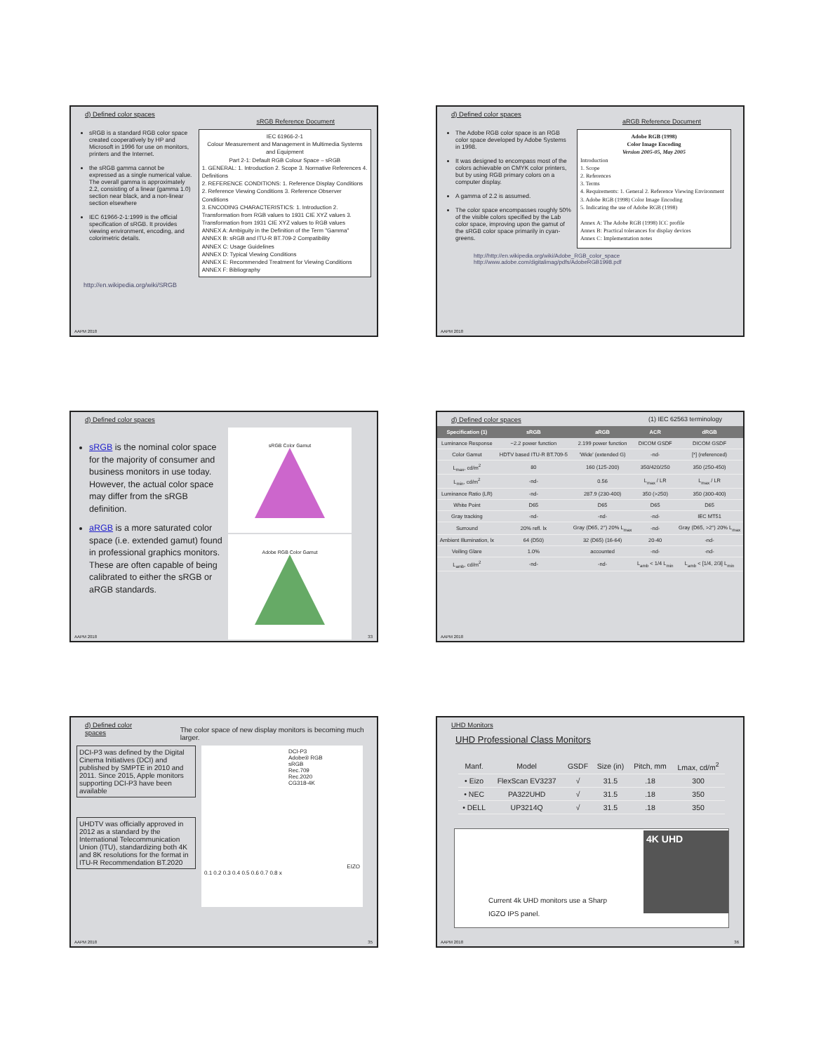d) Defined color spaces
sRGB Reference Document
sRGB is a standard RGB color space created cooperatively by HP and Microsoft in 1996 for use on monitors, printers and the Internet.
the sRGB gamma cannot be expressed as a single numerical value. The overall gamma is approximately 2.2, consisting of a linear (gamma 1.0) section near black, and a non-linear section elsewhere
IEC 61966-2-1:1999 is the official specification of sRGB. It provides viewing environment, encoding, and colorimetric details.
IEC 61966-2-1
Colour Measurement and Management in Multimedia Systems and Equipment
Part 2-1: Default RGB Colour Space – sRGB
1. GENERAL: 1. Introduction 2. Scope 3. Normative References 4. Definitions
2. REFERENCE CONDITIONS: 1. Reference Display Conditions 2. Reference Viewing Conditions 3. Reference Observer Conditions
3. ENCODING CHARACTERISTICS: 1. Introduction 2. Transformation from RGB values to 1931 CIE XYZ values 3. Transformation from 1931 CIE XYZ values to RGB values
ANNEX A: Ambiguity in the Definition of the Term "Gamma"
ANNEX B: sRGB and ITU-R BT.709-2 Compatibility
ANNEX C: Usage Guidelines
ANNEX D: Typical Viewing Conditions
ANNEX E: Recommended Treatment for Viewing Conditions
ANNEX F: Bibliography
http://en.wikipedia.org/wiki/SRGB
AAPM 2018
d) Defined color spaces
aRGB Reference Document
The Adobe RGB color space is an RGB color space developed by Adobe Systems in 1998.
It was designed to encompass most of the colors achievable on CMYK color printers, but by using RGB primary colors on a computer display.
A gamma of 2.2 is assumed.
The color space encompasses roughly 50% of the visible colors specified by the Lab color space, improving upon the gamut of the sRGB color space primarily in cyan-greens.
Adobe RGB (1998)
Color Image Encoding
Version 2005-05, May 2005
Introduction
1. Scope
2. References
3. Terms
4. Requirements: 1. General 2. Reference Viewing Environment 3. Adobe RGB (1998) Color Image Encoding
5. Indicating the use of Adobe RGB (1998)
Annex A: The Adobe RGB (1998) ICC profile
Annex B: Practical tolerances for display devices
Annex C: Implementation notes
http://http://en.wikipedia.org/wiki/Adobe_RGB_color_space
http://www.adobe.com/digitalimag/pdfs/AdobeRGB1998.pdf
AAPM 2018
d) Defined color spaces
sRGB is the nominal color space for the majority of consumer and business monitors in use today. However, the actual color space may differ from the sRGB definition.
aRGB is a more saturated color space (i.e. extended gamut) found in professional graphics monitors. These are often capable of being calibrated to either the sRGB or aRGB standards.
sRGB Color Gamut
Adobe RGB Color Gamut
AAPM 2018 33
d) Defined color spaces (1) IEC 62563 terminology
| Specification (1) | sRGB | aRGB | ACR | dRGB |
| --- | --- | --- | --- | --- |
| Luminance Response | ~2.2 power function | 2.199 power function | DICOM GSDF | DICOM GSDF |
| Color Gamut | HDTV based ITU-R BT.709-5 | 'Wide' (extended G) | -nd- | [*] (referenced) |
| L<sub>max</sub>, cd/m<sup>2</sup> | 80 | 160 (125-200) | 350/420/250 | 350 (250-450) |
| L<sub>min</sub>, cd/m<sup>2</sup> | -nd- | 0.56 | L<sub>max</sub> / LR | L<sub>max</sub> / LR |
| Luminance Ratio (LR) | -nd- | 287.9 (230-400) | 350 (>250) | 350 (300-400) |
| White Point | D65 | D65 | D65 | D65 |
| Gray tracking | -nd- | -nd- | -nd- | IEC MT51 |
| Surround | 20% refl. lx | Gray (D65, 2°) 20% L<sub>max</sub> | -nd- | Gray (D65, >2°) 20% L<sub>max</sub> |
| Ambient Illumination, lx | 64 (D50) | 32 (D65) (16-64) | 20-40 | -nd- |
| Veiling Glare | 1.0% | accounted | -nd- | -nd- |
| L<sub>amb</sub>, cd/m<sup>2</sup> | -nd- | -nd- | L<sub>amb</sub> < 1/4 L<sub>min</sub> | L<sub>amb</sub> < [1/4, 2/3] L<sub>min</sub> |
AAPM 2018
d) Defined color spaces
The color space of new display monitors is becoming much larger.
DCI-P3 was defined by the Digital Cinema Initiatives (DCI) and published by SMPTE in 2010 and 2011. Since 2015, Apple monitors supporting DCI-P3 have been available
UHDTV was officially approved in 2012 as a standard by the International Telecommunication Union (ITU), standardizing both 4K and 8K resolutions for the format in ITU-R Recommendation BT.2020
DCI-P3
Adobe® RGB
sRGB
Rec.709
Rec.2020
CG318-4K
EIZO
0.1 0.2 0.3 0.4 0.5 0.6 0.7 0.8 x
AAPM 2018 35
UHD Monitors
UHD Professional Class Monitors
| Manf. | Model | GSDF | Size (in) | Pitch, mm | Lmax, cd/m<sup>2</sup> |
| • Eizo | FlexScan EV3237 | √ | 31.5 | .18 | 300 |
| • NEC | PA322UHD | √ | 31.5 | .18 | 350 |
| • DELL | UP3214Q | √ | 31.5 | .18 | 350 |
Current 4k UHD monitors use a Sharp IGZO IPS panel.
4K UHD
AAPM 2018 36